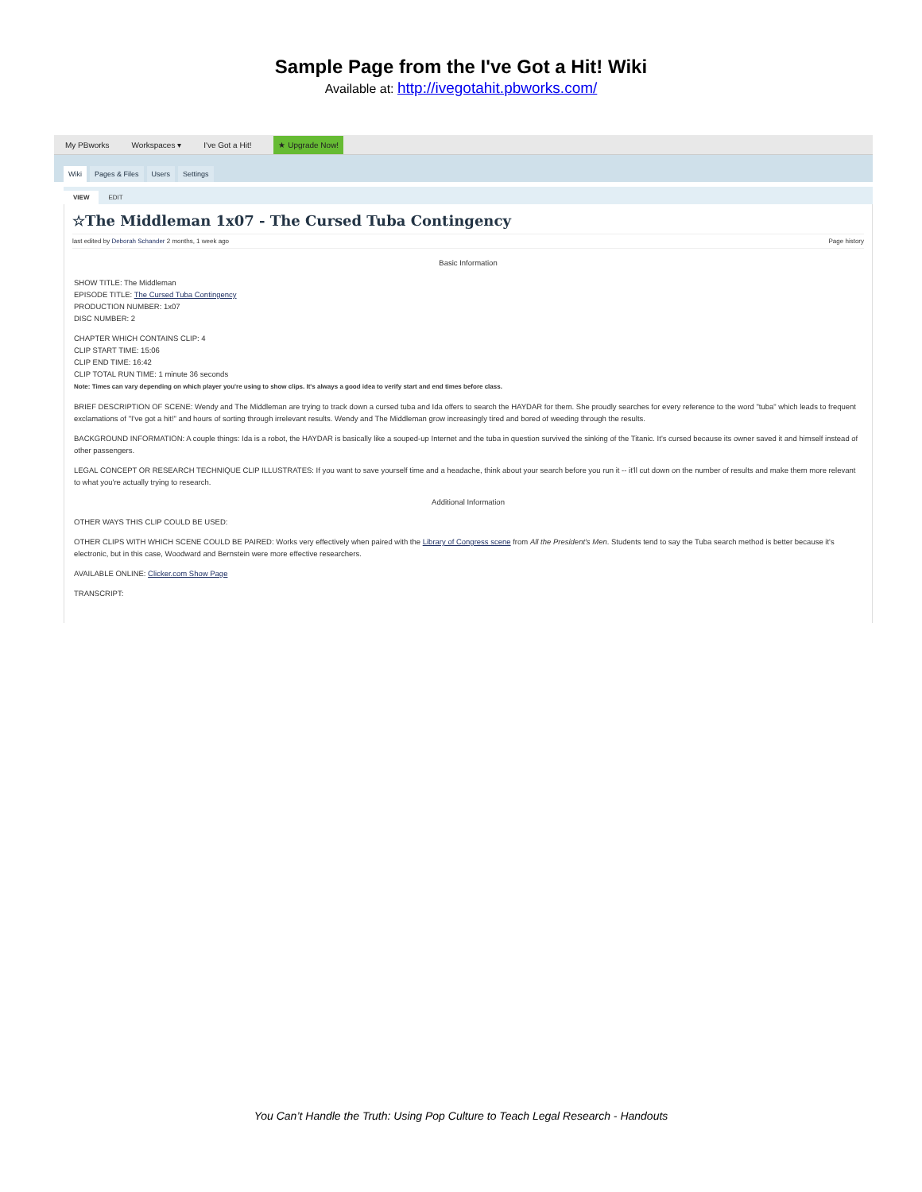Sample Page from the I've Got a Hit! Wiki
Available at: http://ivegotahit.pbworks.com/
My PBworks Workspaces ▾ I've Got a Hit! ★ Upgrade Now!
Wiki Pages & Files Users Settings
VIEW EDIT
☆The Middleman 1x07 - The Cursed Tuba Contingency
last edited by Deborah Schander 2 months, 1 week ago Page history
Basic Information
SHOW TITLE: The Middleman
EPISODE TITLE: The Cursed Tuba Contingency
PRODUCTION NUMBER: 1x07
DISC NUMBER: 2
CHAPTER WHICH CONTAINS CLIP: 4
CLIP START TIME: 15:06
CLIP END TIME: 16:42
CLIP TOTAL RUN TIME: 1 minute 36 seconds
Note: Times can vary depending on which player you're using to show clips. It's always a good idea to verify start and end times before class.
BRIEF DESCRIPTION OF SCENE: Wendy and The Middleman are trying to track down a cursed tuba and Ida offers to search the HAYDAR for them. She proudly searches for every reference to the word "tuba" which leads to frequent exclamations of "I've got a hit!" and hours of sorting through irrelevant results. Wendy and The Middleman grow increasingly tired and bored of weeding through the results.
BACKGROUND INFORMATION: A couple things: Ida is a robot, the HAYDAR is basically like a souped-up Internet and the tuba in question survived the sinking of the Titanic. It's cursed because its owner saved it and himself instead of other passengers.
LEGAL CONCEPT OR RESEARCH TECHNIQUE CLIP ILLUSTRATES: If you want to save yourself time and a headache, think about your search before you run it -- it'll cut down on the number of results and make them more relevant to what you're actually trying to research.
Additional Information
OTHER WAYS THIS CLIP COULD BE USED:
OTHER CLIPS WITH WHICH SCENE COULD BE PAIRED: Works very effectively when paired with the Library of Congress scene from All the President's Men. Students tend to say the Tuba search method is better because it's electronic, but in this case, Woodward and Bernstein were more effective researchers.
AVAILABLE ONLINE: Clicker.com Show Page
TRANSCRIPT:
You Can’t Handle the Truth: Using Pop Culture to Teach Legal Research - Handouts